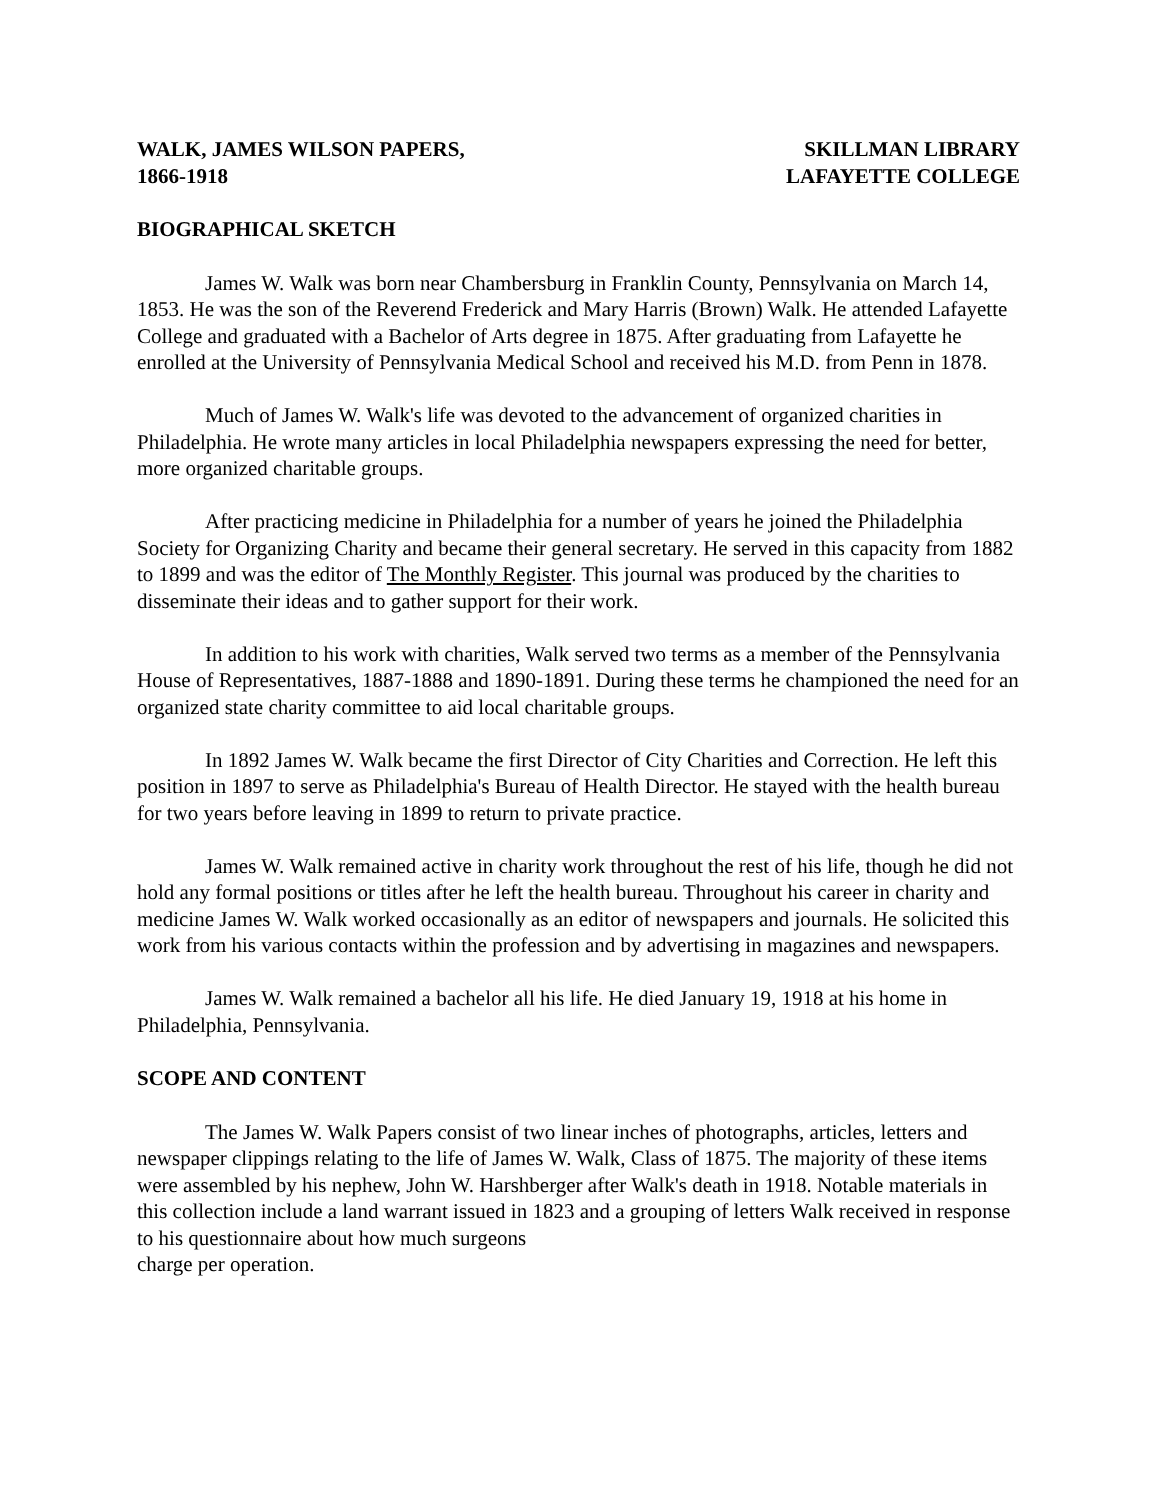WALK, JAMES WILSON PAPERS,
1866-1918
SKILLMAN LIBRARY
LAFAYETTE COLLEGE
BIOGRAPHICAL SKETCH
James W. Walk was born near Chambersburg in Franklin County, Pennsylvania on March 14, 1853. He was the son of the Reverend Frederick and Mary Harris (Brown) Walk. He attended Lafayette College and graduated with a Bachelor of Arts degree in 1875. After graduating from Lafayette he enrolled at the University of Pennsylvania Medical School and received his M.D. from Penn in 1878.
Much of James W. Walk's life was devoted to the advancement of organized charities in Philadelphia. He wrote many articles in local Philadelphia newspapers expressing the need for better, more organized charitable groups.
After practicing medicine in Philadelphia for a number of years he joined the Philadelphia Society for Organizing Charity and became their general secretary. He served in this capacity from 1882 to 1899 and was the editor of The Monthly Register. This journal was produced by the charities to disseminate their ideas and to gather support for their work.
In addition to his work with charities, Walk served two terms as a member of the Pennsylvania House of Representatives, 1887-1888 and 1890-1891. During these terms he championed the need for an organized state charity committee to aid local charitable groups.
In 1892 James W. Walk became the first Director of City Charities and Correction. He left this position in 1897 to serve as Philadelphia's Bureau of Health Director. He stayed with the health bureau for two years before leaving in 1899 to return to private practice.
James W. Walk remained active in charity work throughout the rest of his life, though he did not hold any formal positions or titles after he left the health bureau. Throughout his career in charity and medicine James W. Walk worked occasionally as an editor of newspapers and journals. He solicited this work from his various contacts within the profession and by advertising in magazines and newspapers.
James W. Walk remained a bachelor all his life. He died January 19, 1918 at his home in Philadelphia, Pennsylvania.
SCOPE AND CONTENT
The James W. Walk Papers consist of two linear inches of photographs, articles, letters and newspaper clippings relating to the life of James W. Walk, Class of 1875. The majority of these items were assembled by his nephew, John W. Harshberger after Walk's death in 1918. Notable materials in this collection include a land warrant issued in 1823 and a grouping of letters Walk received in response to his questionnaire about how much surgeons
charge per operation.